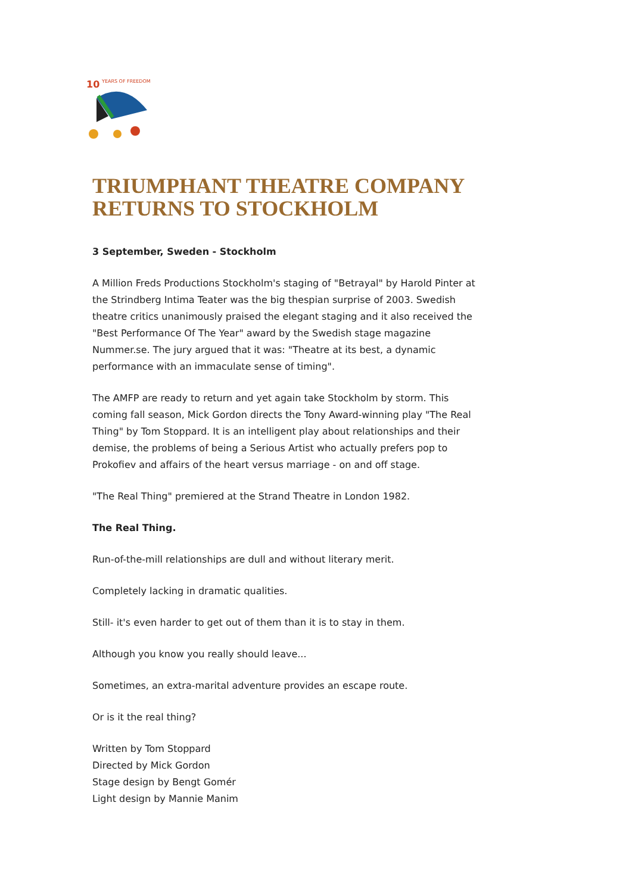10
YEARS OF FREEDOM
TRIUMPHANT THEATRE COMPANY RETURNS TO STOCKHOLM
3 September, Sweden - Stockholm
A Million Freds Productions Stockholm's staging of "Betrayal" by Harold Pinter at the Strindberg Intima Teater was the big thespian surprise of 2003. Swedish theatre critics unanimously praised the elegant staging and it also received the "Best Performance Of The Year" award by the Swedish stage magazine Nummer.se. The jury argued that it was: "Theatre at its best, a dynamic performance with an immaculate sense of timing".
The AMFP are ready to return and yet again take Stockholm by storm. This coming fall season, Mick Gordon directs the Tony Award-winning play "The Real Thing" by Tom Stoppard. It is an intelligent play about relationships and their demise, the problems of being a Serious Artist who actually prefers pop to Prokofiev and affairs of the heart versus marriage - on and off stage.
"The Real Thing" premiered at the Strand Theatre in London 1982.
The Real Thing.
Run-of-the-mill relationships are dull and without literary merit.
Completely lacking in dramatic qualities.
Still- it's even harder to get out of them than it is to stay in them.
Although you know you really should leave...
Sometimes, an extra-marital adventure provides an escape route.
Or is it the real thing?
Written by Tom Stoppard
Directed by Mick Gordon
Stage design by Bengt Gomér
Light design by Mannie Manim